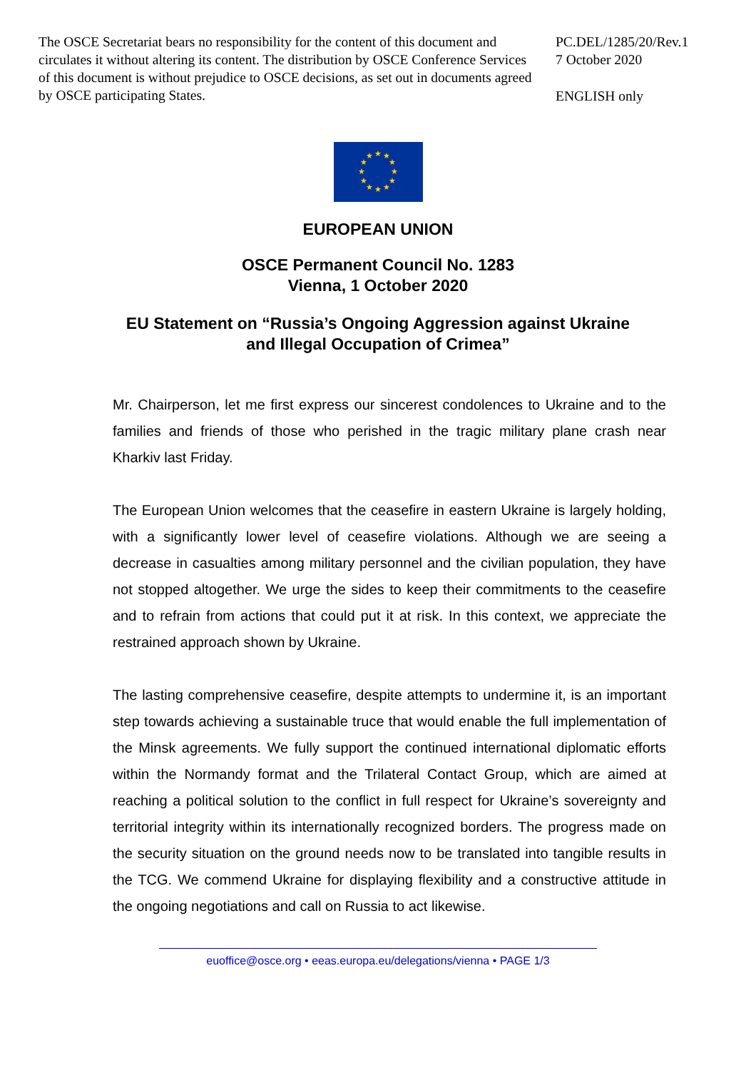The OSCE Secretariat bears no responsibility for the content of this document and circulates it without altering its content. The distribution by OSCE Conference Services of this document is without prejudice to OSCE decisions, as set out in documents agreed by OSCE participating States.
PC.DEL/1285/20/Rev.1
7 October 2020
ENGLISH only
★
★
★
★
★
★
★
★
★
★
★
★
EUROPEAN UNION
OSCE Permanent Council No. 1283
Vienna, 1 October 2020
EU Statement on “Russia’s Ongoing Aggression against Ukraine
and Illegal Occupation of Crimea”
Mr. Chairperson, let me first express our sincerest condolences to Ukraine and to the families and friends of those who perished in the tragic military plane crash near Kharkiv last Friday.
The European Union welcomes that the ceasefire in eastern Ukraine is largely holding, with a significantly lower level of ceasefire violations. Although we are seeing a decrease in casualties among military personnel and the civilian population, they have not stopped altogether. We urge the sides to keep their commitments to the ceasefire and to refrain from actions that could put it at risk. In this context, we appreciate the restrained approach shown by Ukraine.
The lasting comprehensive ceasefire, despite attempts to undermine it, is an important step towards achieving a sustainable truce that would enable the full implementation of the Minsk agreements. We fully support the continued international diplomatic efforts within the Normandy format and the Trilateral Contact Group, which are aimed at reaching a political solution to the conflict in full respect for Ukraine’s sovereignty and territorial integrity within its internationally recognized borders. The progress made on the security situation on the ground needs now to be translated into tangible results in the TCG. We commend Ukraine for displaying flexibility and a constructive attitude in the ongoing negotiations and call on Russia to act likewise.
euoffice@osce.org • eeas.europa.eu/delegations/vienna • PAGE 1/3